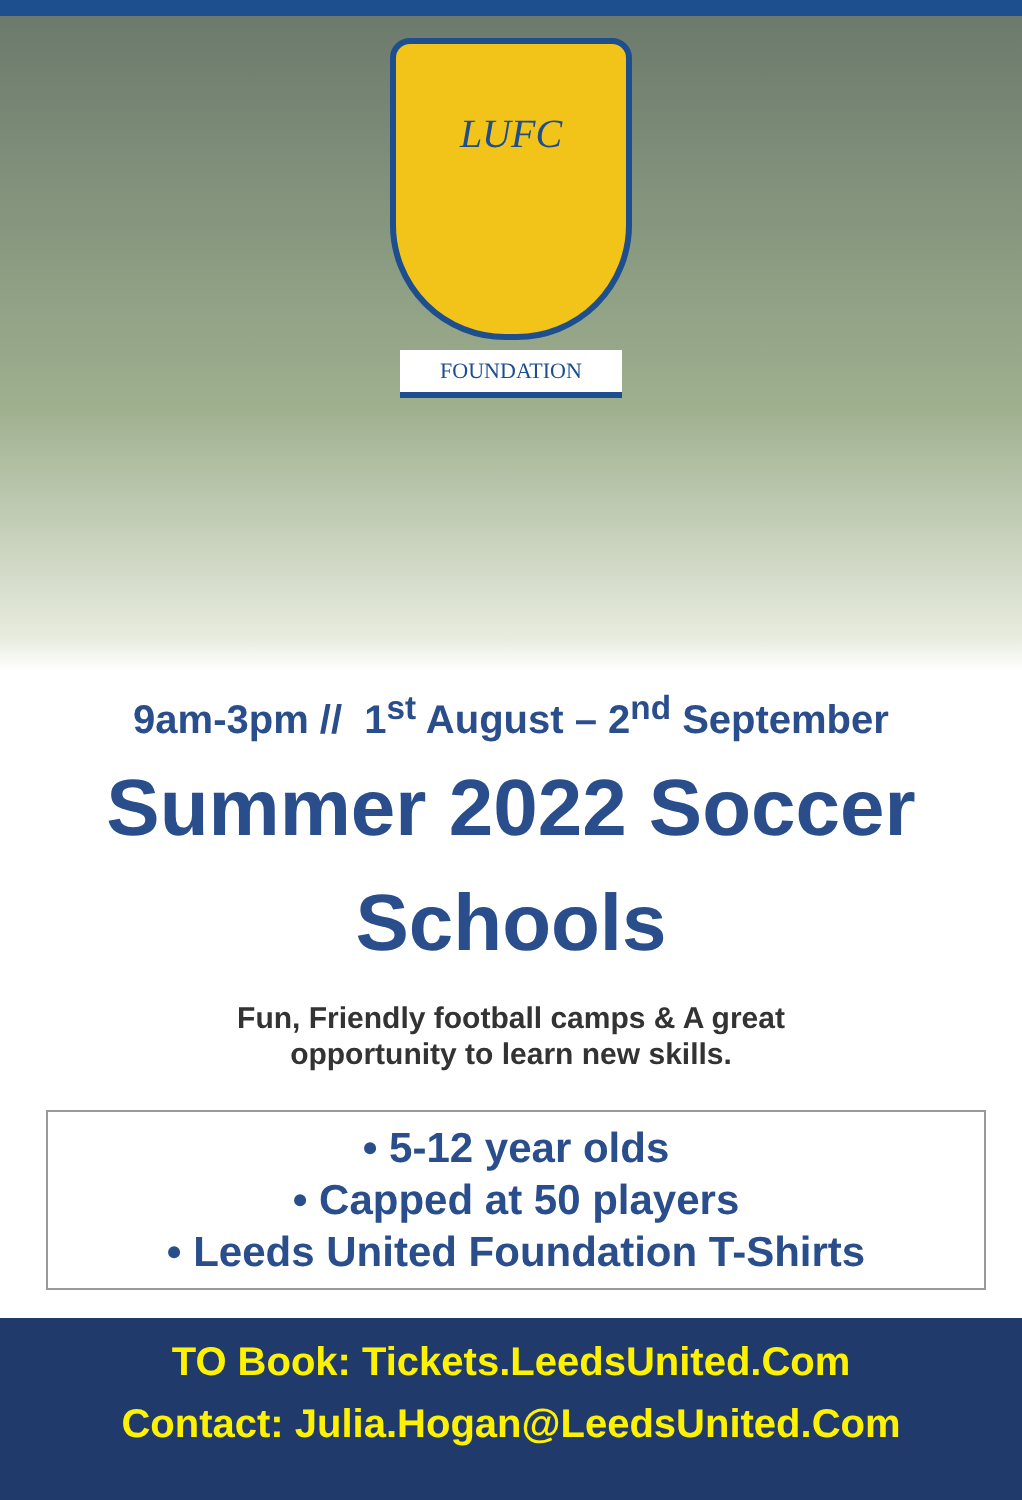LUFC
FOUNDATION
9am-3pm // 1<sup>st</sup> August – 2<sup>nd</sup> September
Summer 2022 Soccer
Schools
Fun, Friendly football camps & A great
opportunity to learn new skills.
• 5-12 year olds
• Capped at 50 players
• Leeds United Foundation T-Shirts
TO Book: Tickets.LeedsUnited.Com
Contact: Julia.Hogan@LeedsUnited.Com